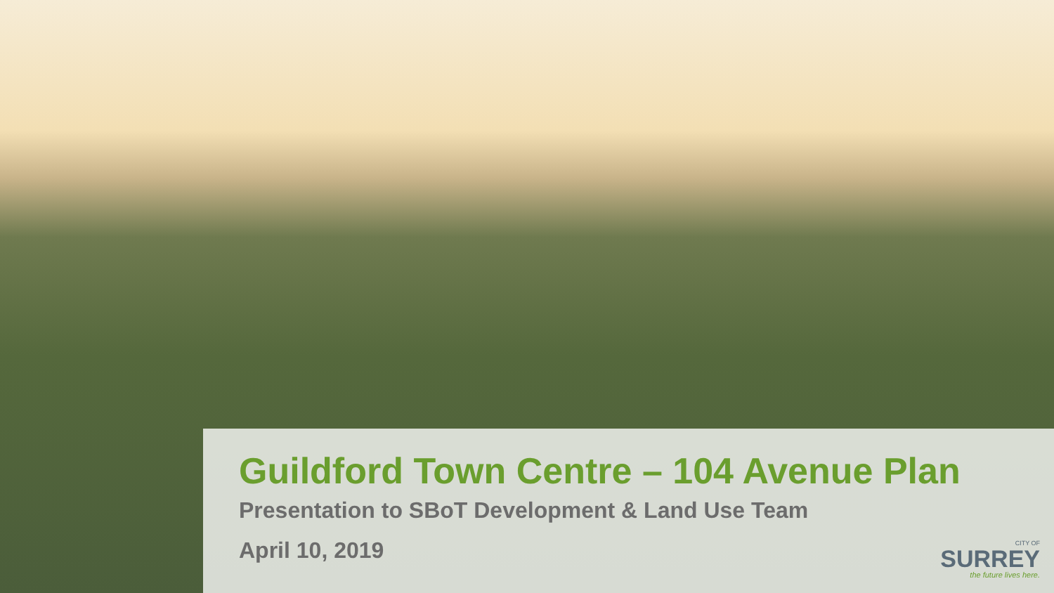Guildford Town Centre – 104 Avenue Plan
Presentation to SBoT Development & Land Use Team
April 10, 2019
CITY OF
SURREY
the future lives here.